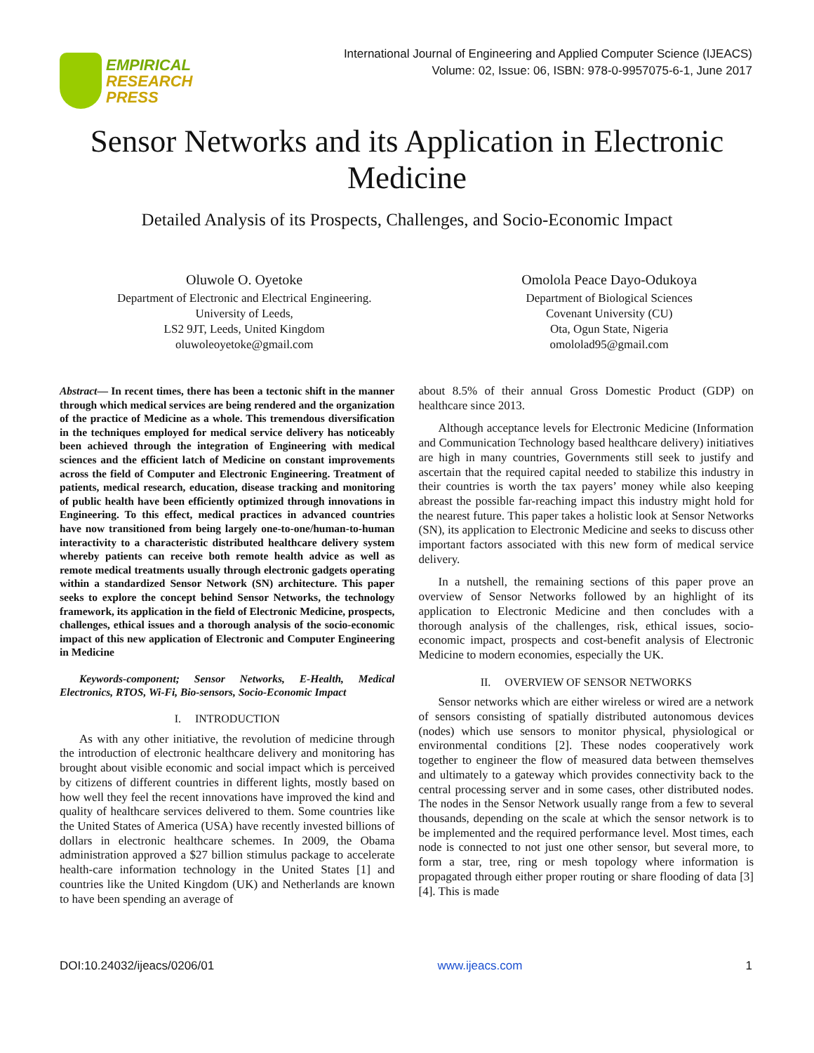EMPIRICAL
RESEARCH
PRESS
International Journal of Engineering and Applied Computer Science (IJEACS)
Volume: 02, Issue: 06, ISBN: 978-0-9957075-6-1, June 2017
Sensor Networks and its Application in Electronic Medicine
Detailed Analysis of its Prospects, Challenges, and Socio-Economic Impact
Oluwole O. Oyetoke
Department of Electronic and Electrical Engineering.
University of Leeds,
LS2 9JT, Leeds, United Kingdom
oluwoleoyetoke@gmail.com
Omolola Peace Dayo-Odukoya
Department of Biological Sciences
Covenant University (CU)
Ota, Ogun State, Nigeria
omololad95@gmail.com
Abstract— In recent times, there has been a tectonic shift in the manner through which medical services are being rendered and the organization of the practice of Medicine as a whole. This tremendous diversification in the techniques employed for medical service delivery has noticeably been achieved through the integration of Engineering with medical sciences and the efficient latch of Medicine on constant improvements across the field of Computer and Electronic Engineering. Treatment of patients, medical research, education, disease tracking and monitoring of public health have been efficiently optimized through innovations in Engineering. To this effect, medical practices in advanced countries have now transitioned from being largely one-to-one/human-to-human interactivity to a characteristic distributed healthcare delivery system whereby patients can receive both remote health advice as well as remote medical treatments usually through electronic gadgets operating within a standardized Sensor Network (SN) architecture. This paper seeks to explore the concept behind Sensor Networks, the technology framework, its application in the field of Electronic Medicine, prospects, challenges, ethical issues and a thorough analysis of the socio-economic impact of this new application of Electronic and Computer Engineering in Medicine
Keywords-component; Sensor Networks, E-Health, Medical Electronics, RTOS, Wi-Fi, Bio-sensors, Socio-Economic Impact
I. INTRODUCTION
As with any other initiative, the revolution of medicine through the introduction of electronic healthcare delivery and monitoring has brought about visible economic and social impact which is perceived by citizens of different countries in different lights, mostly based on how well they feel the recent innovations have improved the kind and quality of healthcare services delivered to them. Some countries like the United States of America (USA) have recently invested billions of dollars in electronic healthcare schemes. In 2009, the Obama administration approved a $27 billion stimulus package to accelerate health-care information technology in the United States [1] and countries like the United Kingdom (UK) and Netherlands are known to have been spending an average of
about 8.5% of their annual Gross Domestic Product (GDP) on healthcare since 2013.
Although acceptance levels for Electronic Medicine (Information and Communication Technology based healthcare delivery) initiatives are high in many countries, Governments still seek to justify and ascertain that the required capital needed to stabilize this industry in their countries is worth the tax payers’ money while also keeping abreast the possible far-reaching impact this industry might hold for the nearest future. This paper takes a holistic look at Sensor Networks (SN), its application to Electronic Medicine and seeks to discuss other important factors associated with this new form of medical service delivery.
In a nutshell, the remaining sections of this paper prove an overview of Sensor Networks followed by an highlight of its application to Electronic Medicine and then concludes with a thorough analysis of the challenges, risk, ethical issues, socio-economic impact, prospects and cost-benefit analysis of Electronic Medicine to modern economies, especially the UK.
II. OVERVIEW OF SENSOR NETWORKS
Sensor networks which are either wireless or wired are a network of sensors consisting of spatially distributed autonomous devices (nodes) which use sensors to monitor physical, physiological or environmental conditions [2]. These nodes cooperatively work together to engineer the flow of measured data between themselves and ultimately to a gateway which provides connectivity back to the central processing server and in some cases, other distributed nodes. The nodes in the Sensor Network usually range from a few to several thousands, depending on the scale at which the sensor network is to be implemented and the required performance level. Most times, each node is connected to not just one other sensor, but several more, to form a star, tree, ring or mesh topology where information is propagated through either proper routing or share flooding of data [3][4]. This is made
DOI:10.24032/ijeacs/0206/01 www.ijeacs.com 1